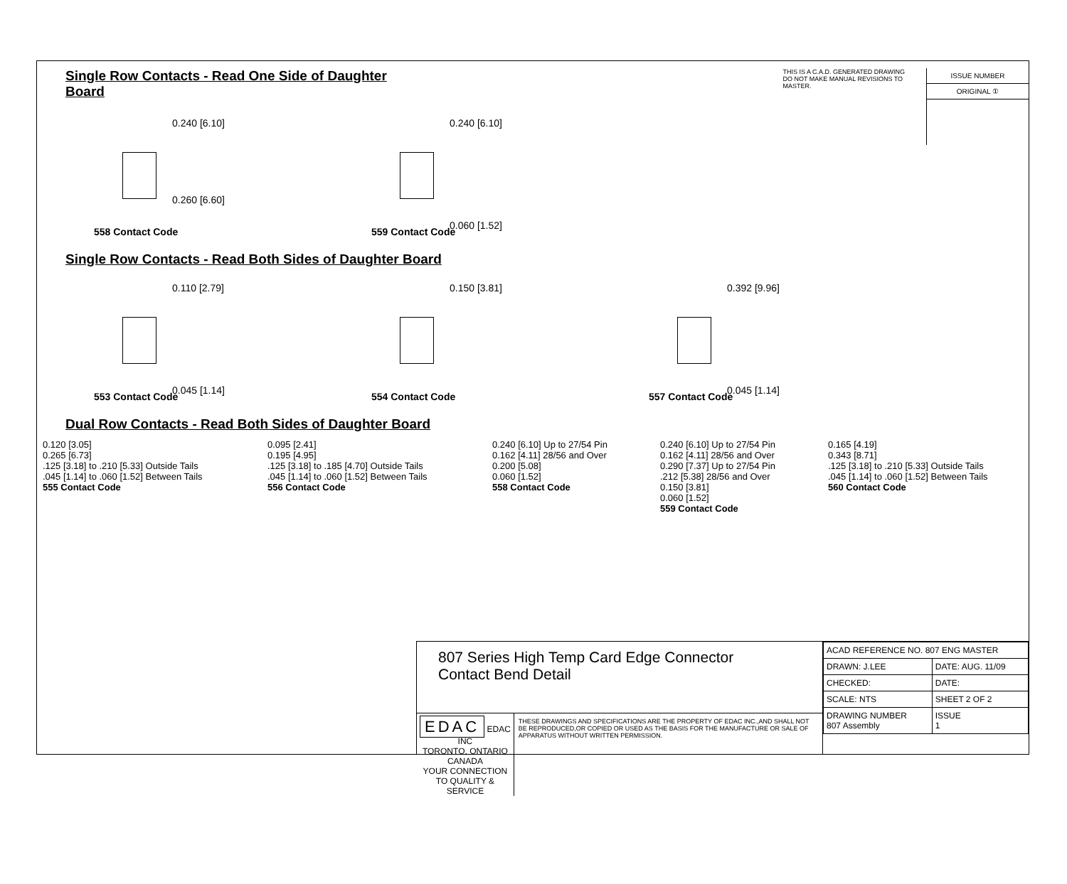Single Row Contacts - Read One Side of Daughter Board
THIS IS A C.A.D. GENERATED DRAWING
DO NOT MAKE MANUAL REVISIONS TO MASTER.
ISSUE NUMBER
ORIGINAL ①
0.240 [6.10]
0.260 [6.60]
558 Contact Code
0.240 [6.10]
0.060 [1.52]
559 Contact Code
Single Row Contacts - Read Both Sides of Daughter Board
0.110 [2.79]
0.045 [1.14]
553 Contact Code
0.150 [3.81]
554 Contact Code
0.392 [9.96]
0.045 [1.14]
557 Contact Code
Dual Row Contacts - Read Both Sides of Daughter Board
0.120 [3.05]
0.265 [6.73]
.125 [3.18] to .210 [5.33] Outside Tails
.045 [1.14] to .060 [1.52] Between Tails
555 Contact Code
0.095 [2.41]
0.195 [4.95]
.125 [3.18] to .185 [4.70] Outside Tails
.045 [1.14] to .060 [1.52] Between Tails
556 Contact Code
0.240 [6.10] Up to 27/54 Pin
0.162 [4.11] 28/56 and Over
0.200 [5.08]
0.060 [1.52]
558 Contact Code
0.240 [6.10] Up to 27/54 Pin
0.162 [4.11] 28/56 and Over
0.290 [7.37] Up to 27/54 Pin
.212 [5.38] 28/56 and Over
0.150 [3.81]
0.060 [1.52]
559 Contact Code
0.165 [4.19]
0.343 [8.71]
.125 [3.18] to .210 [5.33] Outside Tails
.045 [1.14] to .060 [1.52] Between Tails
560 Contact Code
807 Series High Temp Card Edge Connector
Contact Bend Detail
EDAC EDAC INC
TORONTO, ONTARIO
CANADA
YOUR CONNECTION TO QUALITY & SERVICE
THESE DRAWINGS AND SPECIFICATIONS ARE THE PROPERTY OF EDAC INC.,AND SHALL NOT BE REPRODUCED,OR COPIED OR USED AS THE BASIS FOR THE MANUFACTURE OR SALE OF APPARATUS WITHOUT WRITTEN PERMISSION.
| ACAD REFERENCE NO. 807 ENG MASTER | |
| DRAWN: J.LEE | DATE: AUG. 11/09 |
| CHECKED: | DATE: |
| SCALE: NTS | SHEET 2 OF 2 |
| DRAWING NUMBER 807 Assembly | ISSUE 1 |